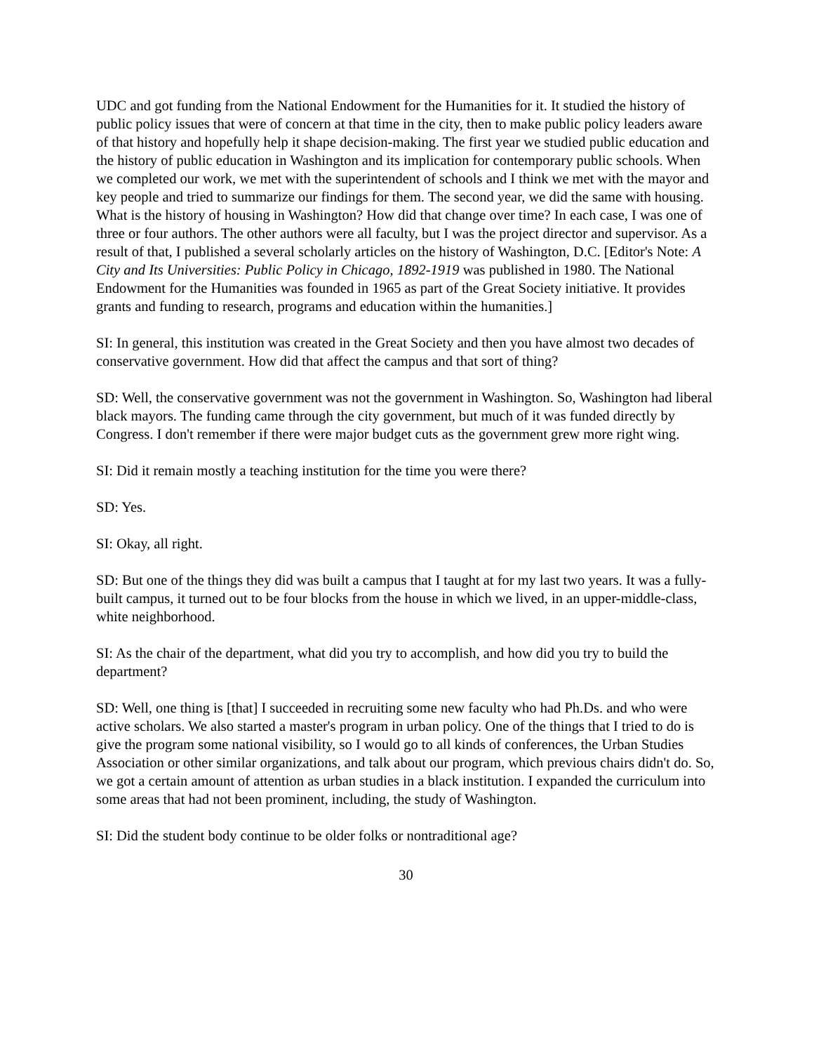UDC and got funding from the National Endowment for the Humanities for it. It studied the history of public policy issues that were of concern at that time in the city, then to make public policy leaders aware of that history and hopefully help it shape decision-making. The first year we studied public education and the history of public education in Washington and its implication for contemporary public schools. When we completed our work, we met with the superintendent of schools and I think we met with the mayor and key people and tried to summarize our findings for them. The second year, we did the same with housing. What is the history of housing in Washington? How did that change over time? In each case, I was one of three or four authors. The other authors were all faculty, but I was the project director and supervisor. As a result of that, I published a several scholarly articles on the history of Washington, D.C. [Editor's Note: A City and Its Universities: Public Policy in Chicago, 1892-1919 was published in 1980. The National Endowment for the Humanities was founded in 1965 as part of the Great Society initiative. It provides grants and funding to research, programs and education within the humanities.]
SI: In general, this institution was created in the Great Society and then you have almost two decades of conservative government. How did that affect the campus and that sort of thing?
SD: Well, the conservative government was not the government in Washington. So, Washington had liberal black mayors. The funding came through the city government, but much of it was funded directly by Congress. I don't remember if there were major budget cuts as the government grew more right wing.
SI: Did it remain mostly a teaching institution for the time you were there?
SD: Yes.
SI: Okay, all right.
SD: But one of the things they did was built a campus that I taught at for my last two years. It was a fully-built campus, it turned out to be four blocks from the house in which we lived, in an upper-middle-class, white neighborhood.
SI: As the chair of the department, what did you try to accomplish, and how did you try to build the department?
SD: Well, one thing is [that] I succeeded in recruiting some new faculty who had Ph.Ds. and who were active scholars. We also started a master's program in urban policy. One of the things that I tried to do is give the program some national visibility, so I would go to all kinds of conferences, the Urban Studies Association or other similar organizations, and talk about our program, which previous chairs didn't do. So, we got a certain amount of attention as urban studies in a black institution. I expanded the curriculum into some areas that had not been prominent, including, the study of Washington.
SI: Did the student body continue to be older folks or nontraditional age?
30